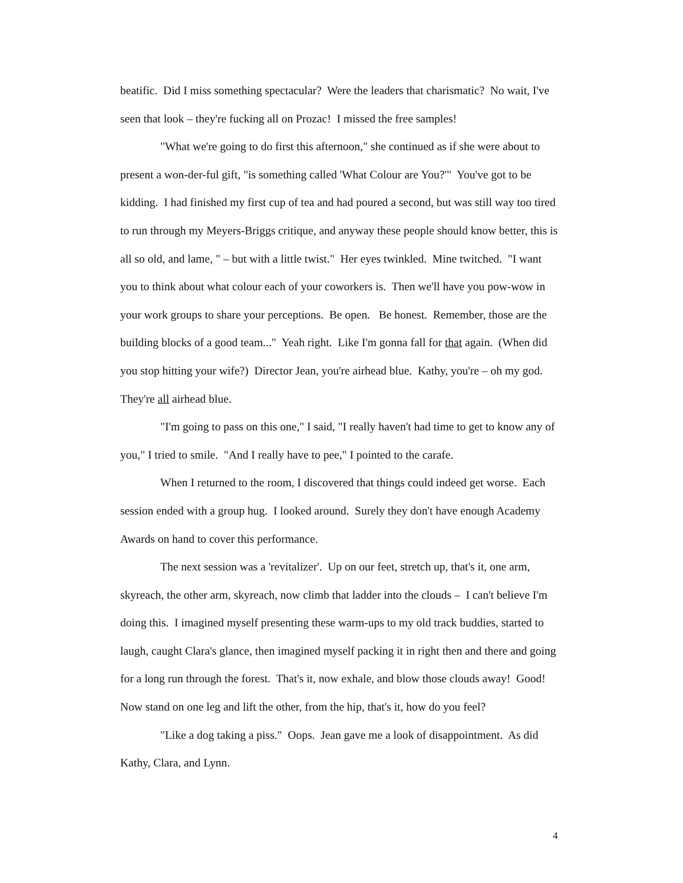beatific. Did I miss something spectacular? Were the leaders that charismatic? No wait, I've seen that look – they're fucking all on Prozac! I missed the free samples!
"What we're going to do first this afternoon," she continued as if she were about to present a won-der-ful gift, "is something called 'What Colour are You?'" You've got to be kidding. I had finished my first cup of tea and had poured a second, but was still way too tired to run through my Meyers-Briggs critique, and anyway these people should know better, this is all so old, and lame, " – but with a little twist." Her eyes twinkled. Mine twitched. "I want you to think about what colour each of your coworkers is. Then we'll have you pow-wow in your work groups to share your perceptions. Be open. Be honest. Remember, those are the building blocks of a good team..." Yeah right. Like I'm gonna fall for that again. (When did you stop hitting your wife?) Director Jean, you're airhead blue. Kathy, you're – oh my god. They're all airhead blue.
"I'm going to pass on this one," I said, "I really haven't had time to get to know any of you," I tried to smile. "And I really have to pee," I pointed to the carafe.
When I returned to the room, I discovered that things could indeed get worse. Each session ended with a group hug. I looked around. Surely they don't have enough Academy Awards on hand to cover this performance.
The next session was a 'revitalizer'. Up on our feet, stretch up, that's it, one arm, skyreach, the other arm, skyreach, now climb that ladder into the clouds – I can't believe I'm doing this. I imagined myself presenting these warm-ups to my old track buddies, started to laugh, caught Clara's glance, then imagined myself packing it in right then and there and going for a long run through the forest. That's it, now exhale, and blow those clouds away! Good! Now stand on one leg and lift the other, from the hip, that's it, how do you feel?
"Like a dog taking a piss." Oops. Jean gave me a look of disappointment. As did Kathy, Clara, and Lynn.
4